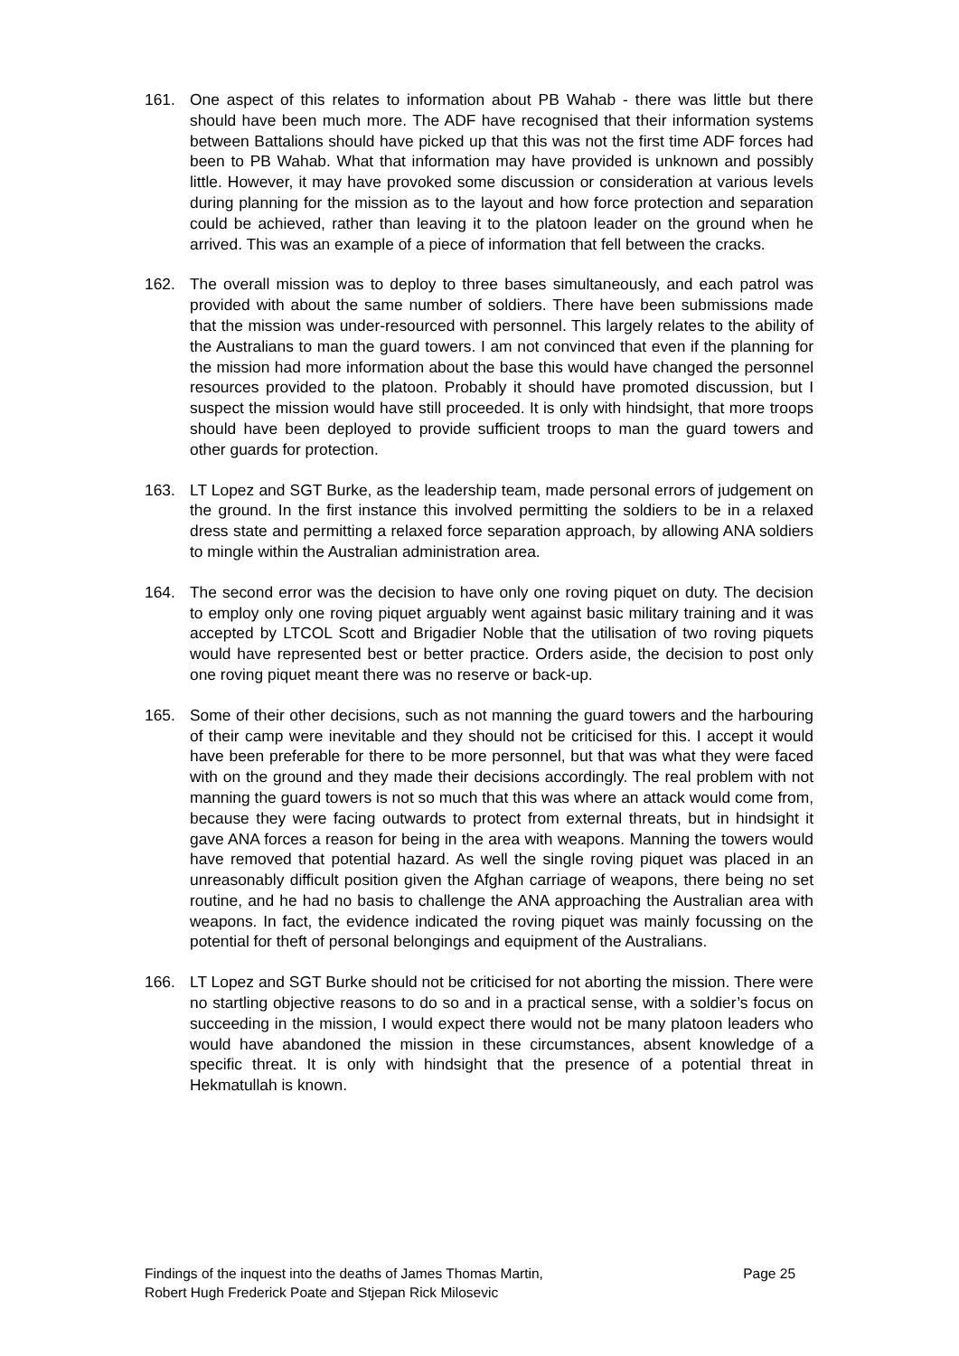161. One aspect of this relates to information about PB Wahab - there was little but there should have been much more. The ADF have recognised that their information systems between Battalions should have picked up that this was not the first time ADF forces had been to PB Wahab. What that information may have provided is unknown and possibly little. However, it may have provoked some discussion or consideration at various levels during planning for the mission as to the layout and how force protection and separation could be achieved, rather than leaving it to the platoon leader on the ground when he arrived. This was an example of a piece of information that fell between the cracks.
162. The overall mission was to deploy to three bases simultaneously, and each patrol was provided with about the same number of soldiers. There have been submissions made that the mission was under-resourced with personnel. This largely relates to the ability of the Australians to man the guard towers. I am not convinced that even if the planning for the mission had more information about the base this would have changed the personnel resources provided to the platoon. Probably it should have promoted discussion, but I suspect the mission would have still proceeded. It is only with hindsight, that more troops should have been deployed to provide sufficient troops to man the guard towers and other guards for protection.
163. LT Lopez and SGT Burke, as the leadership team, made personal errors of judgement on the ground. In the first instance this involved permitting the soldiers to be in a relaxed dress state and permitting a relaxed force separation approach, by allowing ANA soldiers to mingle within the Australian administration area.
164. The second error was the decision to have only one roving piquet on duty. The decision to employ only one roving piquet arguably went against basic military training and it was accepted by LTCOL Scott and Brigadier Noble that the utilisation of two roving piquets would have represented best or better practice. Orders aside, the decision to post only one roving piquet meant there was no reserve or back-up.
165. Some of their other decisions, such as not manning the guard towers and the harbouring of their camp were inevitable and they should not be criticised for this. I accept it would have been preferable for there to be more personnel, but that was what they were faced with on the ground and they made their decisions accordingly. The real problem with not manning the guard towers is not so much that this was where an attack would come from, because they were facing outwards to protect from external threats, but in hindsight it gave ANA forces a reason for being in the area with weapons. Manning the towers would have removed that potential hazard. As well the single roving piquet was placed in an unreasonably difficult position given the Afghan carriage of weapons, there being no set routine, and he had no basis to challenge the ANA approaching the Australian area with weapons. In fact, the evidence indicated the roving piquet was mainly focussing on the potential for theft of personal belongings and equipment of the Australians.
166. LT Lopez and SGT Burke should not be criticised for not aborting the mission. There were no startling objective reasons to do so and in a practical sense, with a soldier’s focus on succeeding in the mission, I would expect there would not be many platoon leaders who would have abandoned the mission in these circumstances, absent knowledge of a specific threat. It is only with hindsight that the presence of a potential threat in Hekmatullah is known.
Findings of the inquest into the deaths of James Thomas Martin,
Robert Hugh Frederick Poate and Stjepan Rick Milosevic
Page 25